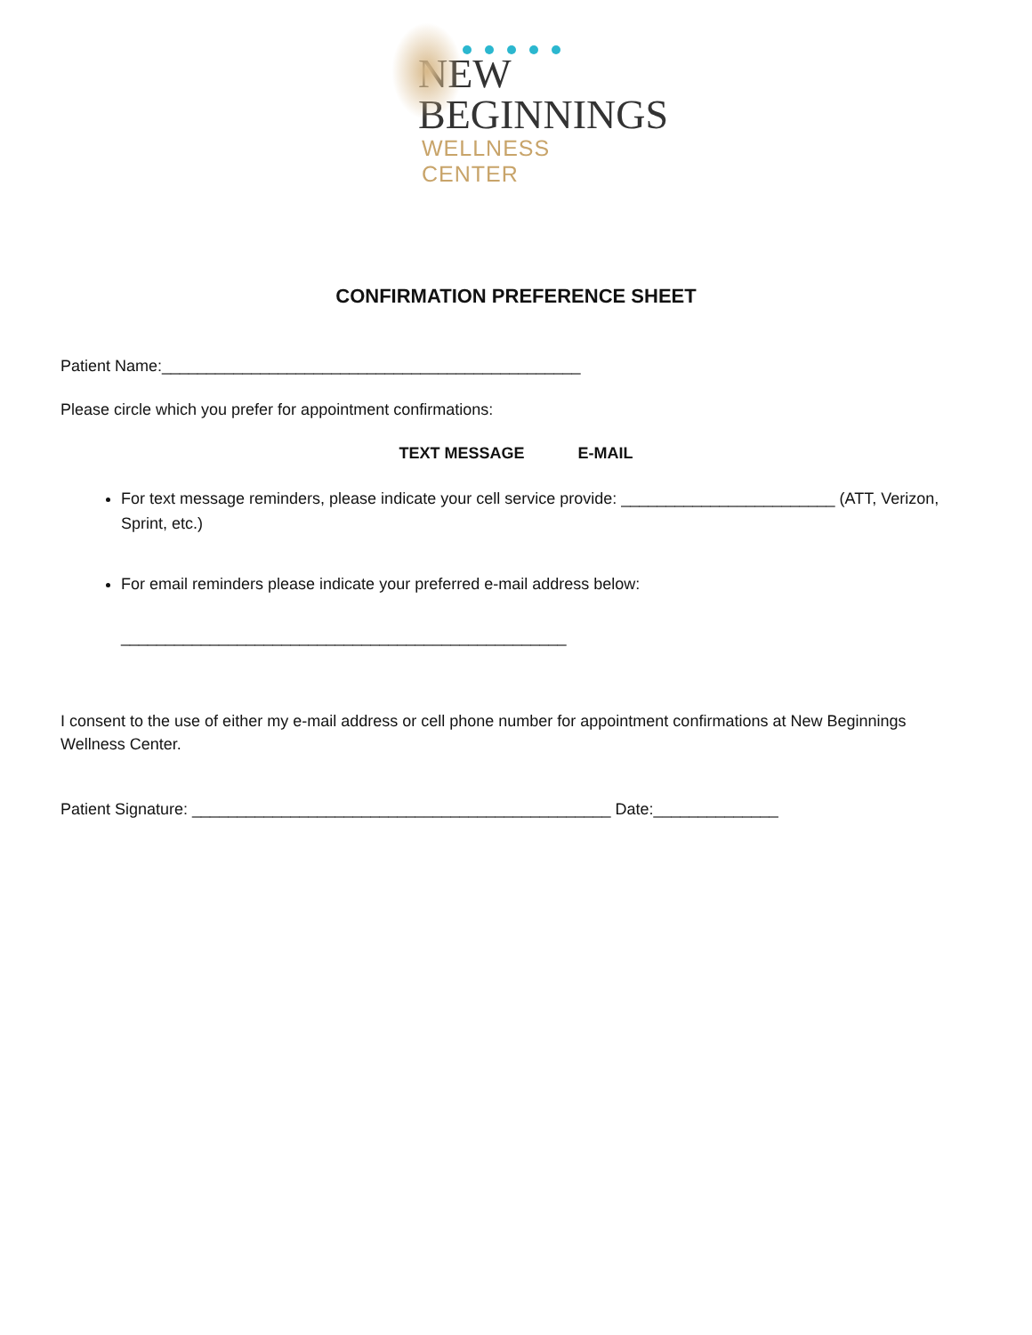NEW
BEGINNINGS
WELLNESS CENTER
CONFIRMATION PREFERENCE SHEET
Patient Name:_______________________________________________
Please circle which you prefer for appointment confirmations:
TEXT MESSAGE E-MAIL
For text message reminders, please indicate your cell service provide: ________________________ (ATT, Verizon, Sprint, etc.)
For email reminders please indicate your preferred e-mail address below:
__________________________________________________
I consent to the use of either my e-mail address or cell phone number for appointment confirmations at New Beginnings Wellness Center.
Patient Signature: _______________________________________________ Date:______________